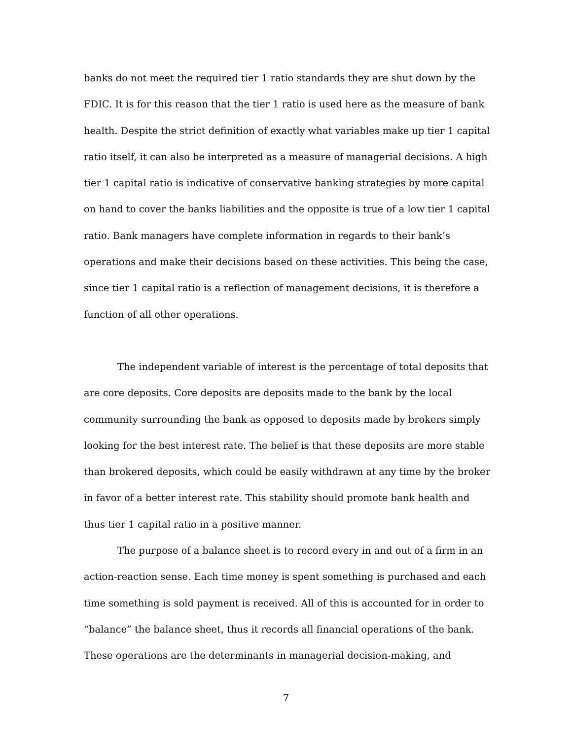banks do not meet the required tier 1 ratio standards they are shut down by the FDIC. It is for this reason that the tier 1 ratio is used here as the measure of bank health. Despite the strict definition of exactly what variables make up tier 1 capital ratio itself, it can also be interpreted as a measure of managerial decisions. A high tier 1 capital ratio is indicative of conservative banking strategies by more capital on hand to cover the banks liabilities and the opposite is true of a low tier 1 capital ratio. Bank managers have complete information in regards to their bank’s operations and make their decisions based on these activities. This being the case, since tier 1 capital ratio is a reflection of management decisions, it is therefore a function of all other operations.
The independent variable of interest is the percentage of total deposits that are core deposits. Core deposits are deposits made to the bank by the local community surrounding the bank as opposed to deposits made by brokers simply looking for the best interest rate. The belief is that these deposits are more stable than brokered deposits, which could be easily withdrawn at any time by the broker in favor of a better interest rate. This stability should promote bank health and thus tier 1 capital ratio in a positive manner.
The purpose of a balance sheet is to record every in and out of a firm in an action-reaction sense. Each time money is spent something is purchased and each time something is sold payment is received. All of this is accounted for in order to “balance” the balance sheet, thus it records all financial operations of the bank. These operations are the determinants in managerial decision-making, and
7